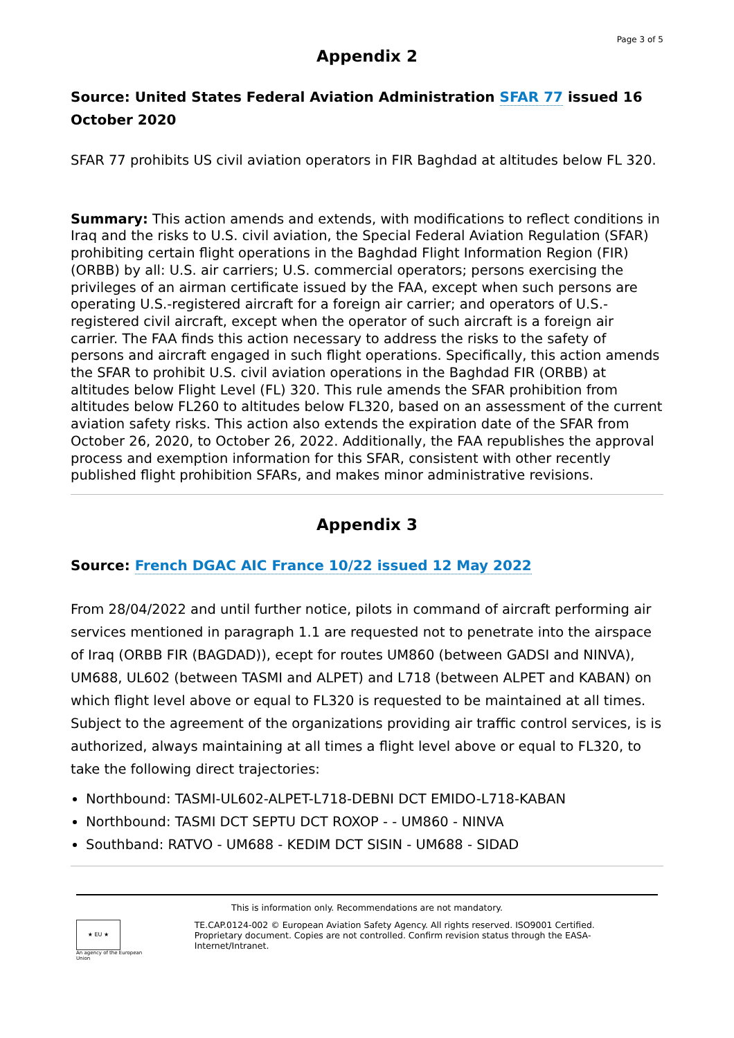Page 3 of 5
Appendix 2
Source: United States Federal Aviation Administration SFAR 77 issued 16 October 2020
SFAR 77 prohibits US civil aviation operators in FIR Baghdad at altitudes below FL 320.
Summary: This action amends and extends, with modifications to reflect conditions in Iraq and the risks to U.S. civil aviation, the Special Federal Aviation Regulation (SFAR) prohibiting certain flight operations in the Baghdad Flight Information Region (FIR) (ORBB) by all: U.S. air carriers; U.S. commercial operators; persons exercising the privileges of an airman certificate issued by the FAA, except when such persons are operating U.S.-registered aircraft for a foreign air carrier; and operators of U.S.-registered civil aircraft, except when the operator of such aircraft is a foreign air carrier. The FAA finds this action necessary to address the risks to the safety of persons and aircraft engaged in such flight operations. Specifically, this action amends the SFAR to prohibit U.S. civil aviation operations in the Baghdad FIR (ORBB) at altitudes below Flight Level (FL) 320. This rule amends the SFAR prohibition from altitudes below FL260 to altitudes below FL320, based on an assessment of the current aviation safety risks. This action also extends the expiration date of the SFAR from October 26, 2020, to October 26, 2022. Additionally, the FAA republishes the approval process and exemption information for this SFAR, consistent with other recently published flight prohibition SFARs, and makes minor administrative revisions.
Appendix 3
Source: French DGAC AIC France 10/22 issued 12 May 2022
From 28/04/2022 and until further notice, pilots in command of aircraft performing air services mentioned in paragraph 1.1 are requested not to penetrate into the airspace of Iraq (ORBB FIR (BAGDAD)), ecept for routes UM860 (between GADSI and NINVA), UM688, UL602 (between TASMI and ALPET) and L718 (between ALPET and KABAN) on which flight level above or equal to FL320 is requested to be maintained at all times.
Subject to the agreement of the organizations providing air traffic control services, is is authorized, always maintaining at all times a flight level above or equal to FL320, to take the following direct trajectories:
Northbound: TASMI-UL602-ALPET-L718-DEBNI DCT EMIDO-L718-KABAN
Northbound: TASMI DCT SEPTU DCT ROXOP - - UM860 - NINVA
Southband: RATVO - UM688 - KEDIM DCT SISIN - UM688 - SIDAD
This is information only. Recommendations are not mandatory.
★ EU ★
An agency of the European Union
TE.CAP.0124-002 © European Aviation Safety Agency. All rights reserved. ISO9001 Certified.
Proprietary document. Copies are not controlled. Confirm revision status through the EASA-Internet/Intranet.